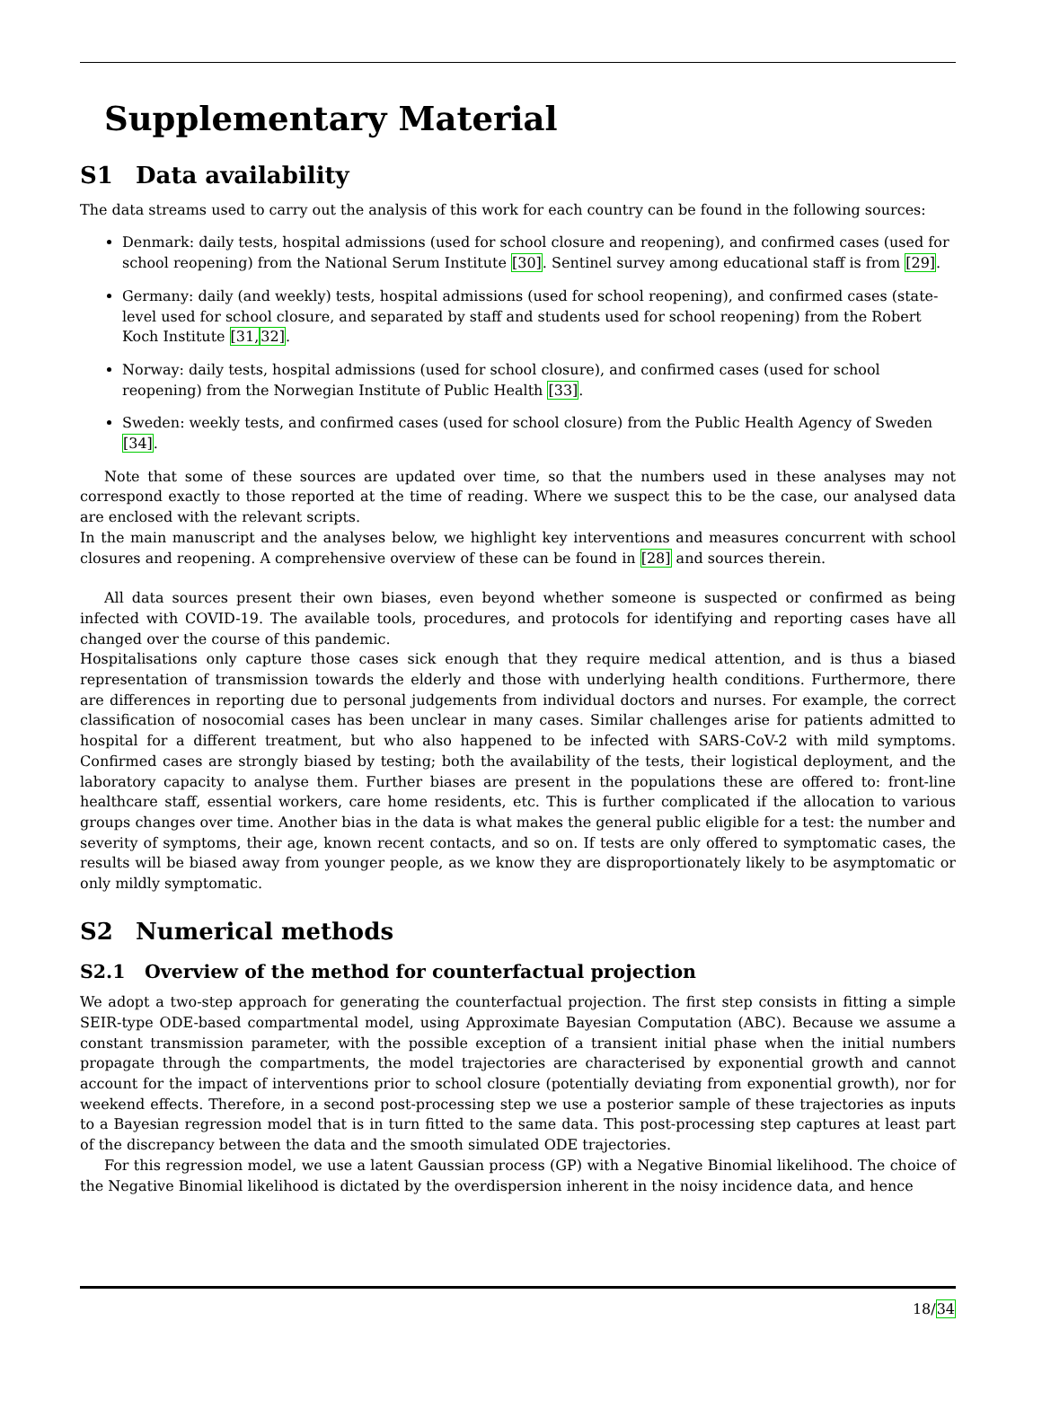Supplementary Material
S1 Data availability
The data streams used to carry out the analysis of this work for each country can be found in the following sources:
Denmark: daily tests, hospital admissions (used for school closure and reopening), and confirmed cases (used for school reopening) from the National Serum Institute [30]. Sentinel survey among educational staff is from [29].
Germany: daily (and weekly) tests, hospital admissions (used for school reopening), and confirmed cases (state-level used for school closure, and separated by staff and students used for school reopening) from the Robert Koch Institute [31, 32].
Norway: daily tests, hospital admissions (used for school closure), and confirmed cases (used for school reopening) from the Norwegian Institute of Public Health [33].
Sweden: weekly tests, and confirmed cases (used for school closure) from the Public Health Agency of Sweden [34].
Note that some of these sources are updated over time, so that the numbers used in these analyses may not correspond exactly to those reported at the time of reading. Where we suspect this to be the case, our analysed data are enclosed with the relevant scripts.
In the main manuscript and the analyses below, we highlight key interventions and measures concurrent with school closures and reopening. A comprehensive overview of these can be found in [28] and sources therein.
All data sources present their own biases, even beyond whether someone is suspected or confirmed as being infected with COVID-19. The available tools, procedures, and protocols for identifying and reporting cases have all changed over the course of this pandemic.
Hospitalisations only capture those cases sick enough that they require medical attention, and is thus a biased representation of transmission towards the elderly and those with underlying health conditions. Furthermore, there are differences in reporting due to personal judgements from individual doctors and nurses. For example, the correct classification of nosocomial cases has been unclear in many cases. Similar challenges arise for patients admitted to hospital for a different treatment, but who also happened to be infected with SARS-CoV-2 with mild symptoms. Confirmed cases are strongly biased by testing; both the availability of the tests, their logistical deployment, and the laboratory capacity to analyse them. Further biases are present in the populations these are offered to: front-line healthcare staff, essential workers, care home residents, etc. This is further complicated if the allocation to various groups changes over time. Another bias in the data is what makes the general public eligible for a test: the number and severity of symptoms, their age, known recent contacts, and so on. If tests are only offered to symptomatic cases, the results will be biased away from younger people, as we know they are disproportionately likely to be asymptomatic or only mildly symptomatic.
S2 Numerical methods
S2.1 Overview of the method for counterfactual projection
We adopt a two-step approach for generating the counterfactual projection. The first step consists in fitting a simple SEIR-type ODE-based compartmental model, using Approximate Bayesian Computation (ABC). Because we assume a constant transmission parameter, with the possible exception of a transient initial phase when the initial numbers propagate through the compartments, the model trajectories are characterised by exponential growth and cannot account for the impact of interventions prior to school closure (potentially deviating from exponential growth), nor for weekend effects. Therefore, in a second post-processing step we use a posterior sample of these trajectories as inputs to a Bayesian regression model that is in turn fitted to the same data. This post-processing step captures at least part of the discrepancy between the data and the smooth simulated ODE trajectories.
For this regression model, we use a latent Gaussian process (GP) with a Negative Binomial likelihood. The choice of the Negative Binomial likelihood is dictated by the overdispersion inherent in the noisy incidence data, and hence
18/34